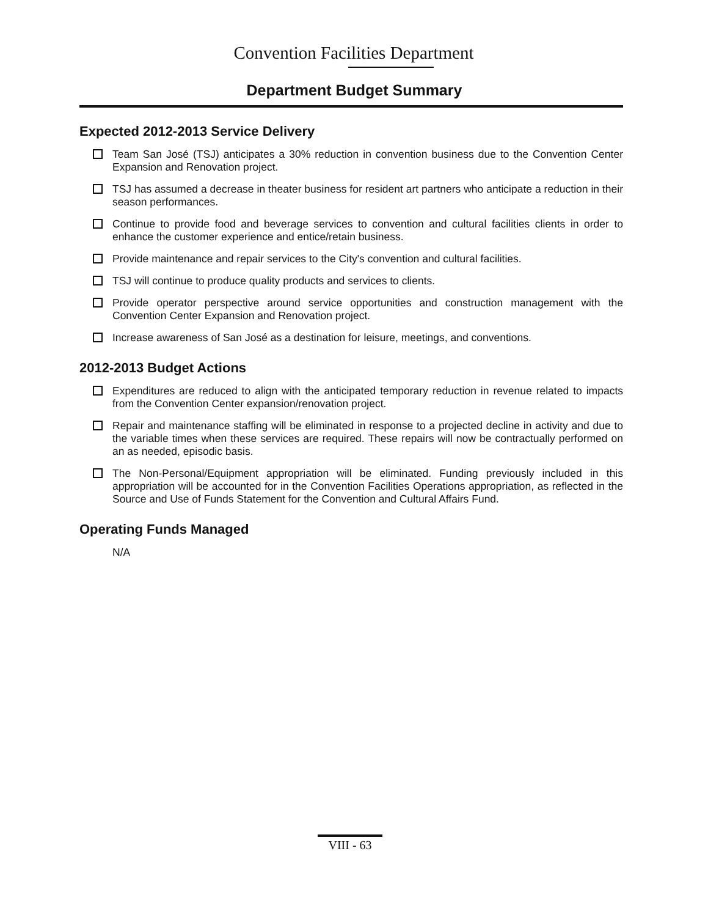Convention Facilities Department
Department Budget Summary
Expected 2012-2013 Service Delivery
Team San José (TSJ) anticipates a 30% reduction in convention business due to the Convention Center Expansion and Renovation project.
TSJ has assumed a decrease in theater business for resident art partners who anticipate a reduction in their season performances.
Continue to provide food and beverage services to convention and cultural facilities clients in order to enhance the customer experience and entice/retain business.
Provide maintenance and repair services to the City's convention and cultural facilities.
TSJ will continue to produce quality products and services to clients.
Provide operator perspective around service opportunities and construction management with the Convention Center Expansion and Renovation project.
Increase awareness of San José as a destination for leisure, meetings, and conventions.
2012-2013 Budget Actions
Expenditures are reduced to align with the anticipated temporary reduction in revenue related to impacts from the Convention Center expansion/renovation project.
Repair and maintenance staffing will be eliminated in response to a projected decline in activity and due to the variable times when these services are required. These repairs will now be contractually performed on an as needed, episodic basis.
The Non-Personal/Equipment appropriation will be eliminated. Funding previously included in this appropriation will be accounted for in the Convention Facilities Operations appropriation, as reflected in the Source and Use of Funds Statement for the Convention and Cultural Affairs Fund.
Operating Funds Managed
N/A
VIII - 63